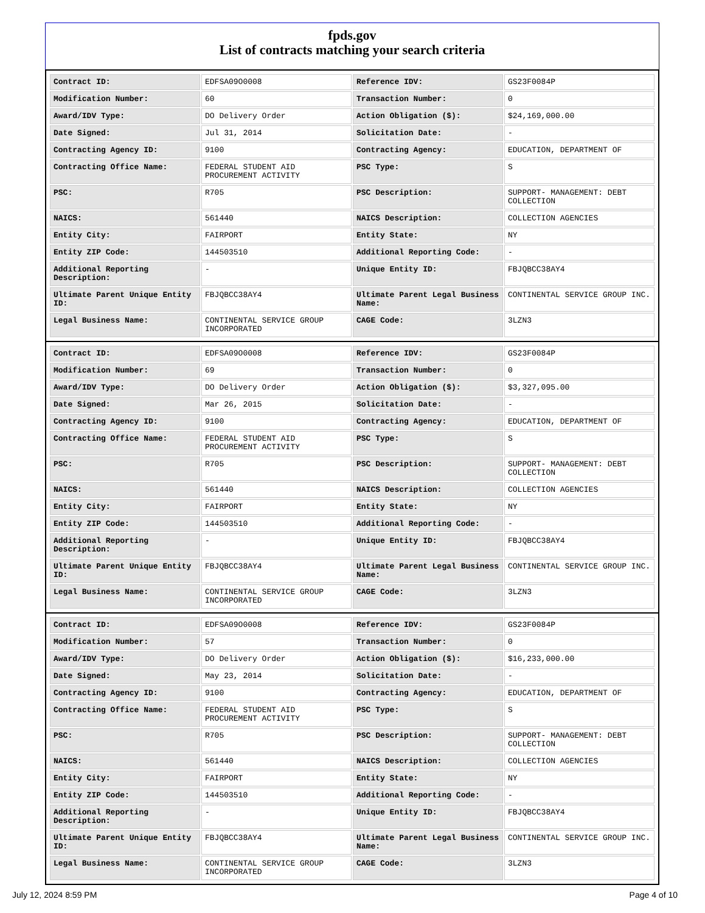fpds.gov
List of contracts matching your search criteria
| Contract ID: | EDFSA09O0008 | Reference IDV: | GS23F0084P |
| Modification Number: | 60 | Transaction Number: | 0 |
| Award/IDV Type: | DO Delivery Order | Action Obligation ($): | $24,169,000.00 |
| Date Signed: | Jul 31, 2014 | Solicitation Date: | - |
| Contracting Agency ID: | 9100 | Contracting Agency: | EDUCATION, DEPARTMENT OF |
| Contracting Office Name: | FEDERAL STUDENT AID PROCUREMENT ACTIVITY | PSC Type: | S |
| PSC: | R705 | PSC Description: | SUPPORT- MANAGEMENT: DEBT COLLECTION |
| NAICS: | 561440 | NAICS Description: | COLLECTION AGENCIES |
| Entity City: | FAIRPORT | Entity State: | NY |
| Entity ZIP Code: | 144503510 | Additional Reporting Code: | - |
| Additional Reporting Description: | - | Unique Entity ID: | FBJQBCC38AY4 |
| Ultimate Parent Unique Entity ID: | FBJQBCC38AY4 | Ultimate Parent Legal Business Name: | CONTINENTAL SERVICE GROUP INC. |
| Legal Business Name: | CONTINENTAL SERVICE GROUP INCORPORATED | CAGE Code: | 3LZN3 |
| Contract ID: | EDFSA09O0008 | Reference IDV: | GS23F0084P |
| Modification Number: | 69 | Transaction Number: | 0 |
| Award/IDV Type: | DO Delivery Order | Action Obligation ($): | $3,327,095.00 |
| Date Signed: | Mar 26, 2015 | Solicitation Date: | - |
| Contracting Agency ID: | 9100 | Contracting Agency: | EDUCATION, DEPARTMENT OF |
| Contracting Office Name: | FEDERAL STUDENT AID PROCUREMENT ACTIVITY | PSC Type: | S |
| PSC: | R705 | PSC Description: | SUPPORT- MANAGEMENT: DEBT COLLECTION |
| NAICS: | 561440 | NAICS Description: | COLLECTION AGENCIES |
| Entity City: | FAIRPORT | Entity State: | NY |
| Entity ZIP Code: | 144503510 | Additional Reporting Code: | - |
| Additional Reporting Description: | - | Unique Entity ID: | FBJQBCC38AY4 |
| Ultimate Parent Unique Entity ID: | FBJQBCC38AY4 | Ultimate Parent Legal Business Name: | CONTINENTAL SERVICE GROUP INC. |
| Legal Business Name: | CONTINENTAL SERVICE GROUP INCORPORATED | CAGE Code: | 3LZN3 |
| Contract ID: | EDFSA09O0008 | Reference IDV: | GS23F0084P |
| Modification Number: | 57 | Transaction Number: | 0 |
| Award/IDV Type: | DO Delivery Order | Action Obligation ($): | $16,233,000.00 |
| Date Signed: | May 23, 2014 | Solicitation Date: | - |
| Contracting Agency ID: | 9100 | Contracting Agency: | EDUCATION, DEPARTMENT OF |
| Contracting Office Name: | FEDERAL STUDENT AID PROCUREMENT ACTIVITY | PSC Type: | S |
| PSC: | R705 | PSC Description: | SUPPORT- MANAGEMENT: DEBT COLLECTION |
| NAICS: | 561440 | NAICS Description: | COLLECTION AGENCIES |
| Entity City: | FAIRPORT | Entity State: | NY |
| Entity ZIP Code: | 144503510 | Additional Reporting Code: | - |
| Additional Reporting Description: | - | Unique Entity ID: | FBJQBCC38AY4 |
| Ultimate Parent Unique Entity ID: | FBJQBCC38AY4 | Ultimate Parent Legal Business Name: | CONTINENTAL SERVICE GROUP INC. |
| Legal Business Name: | CONTINENTAL SERVICE GROUP INCORPORATED | CAGE Code: | 3LZN3 |
July 12, 2024 8:59 PM Page 4 of 10